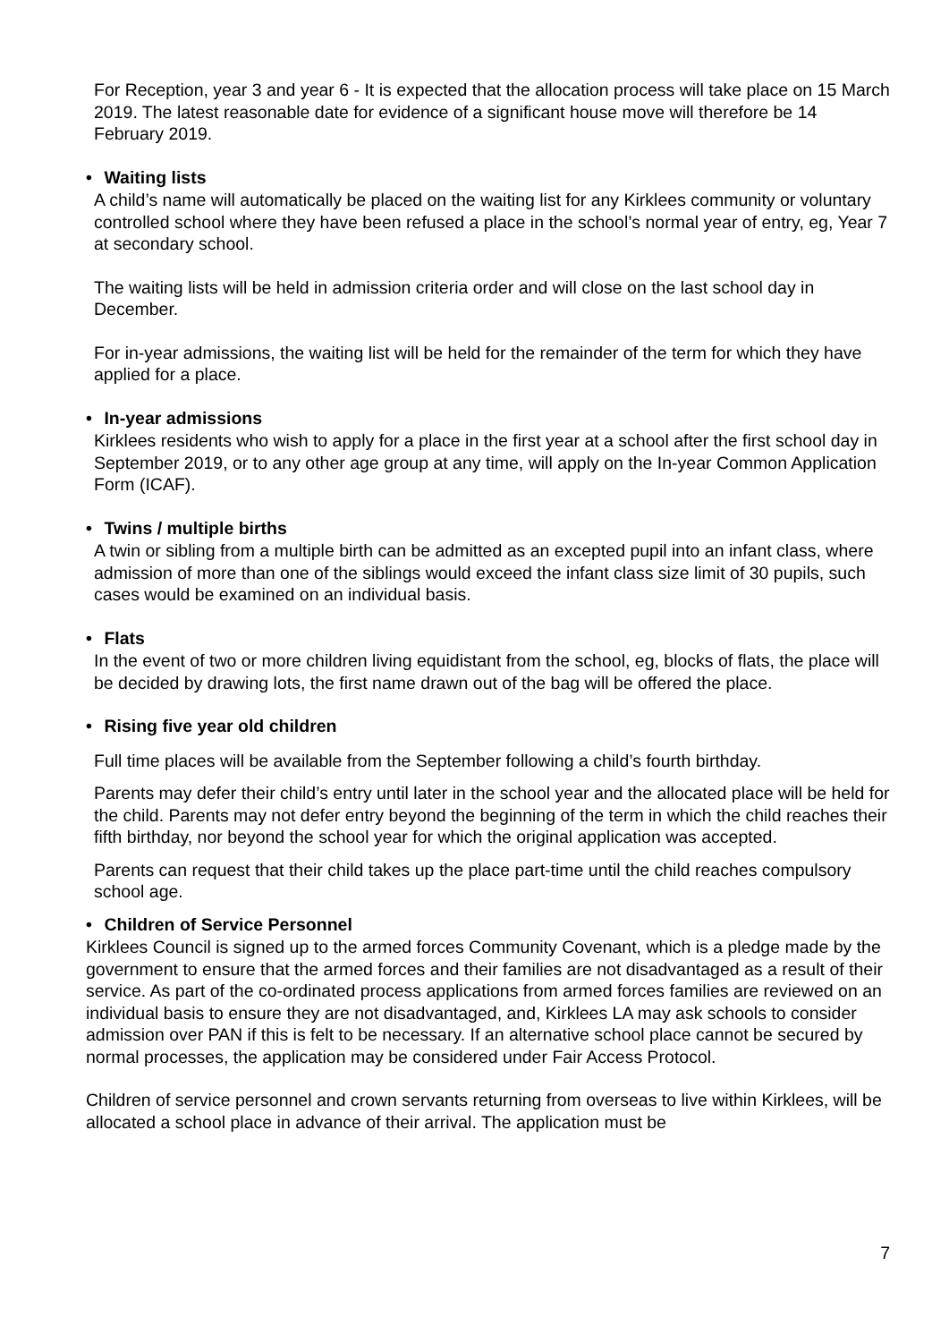For Reception, year 3 and year 6 - It is expected that the allocation process will take place on 15 March 2019. The latest reasonable date for evidence of a significant house move will therefore be 14 February 2019.
• Waiting lists
A child’s name will automatically be placed on the waiting list for any Kirklees community or voluntary controlled school where they have been refused a place in the school’s normal year of entry, eg, Year 7 at secondary school.
The waiting lists will be held in admission criteria order and will close on the last school day in December.
For in-year admissions, the waiting list will be held for the remainder of the term for which they have applied for a place.
• In-year admissions
Kirklees residents who wish to apply for a place in the first year at a school after the first school day in September 2019, or to any other age group at any time, will apply on the In-year Common Application Form (ICAF).
• Twins / multiple births
A twin or sibling from a multiple birth can be admitted as an excepted pupil into an infant class, where admission of more than one of the siblings would exceed the infant class size limit of 30 pupils, such cases would be examined on an individual basis.
• Flats
In the event of two or more children living equidistant from the school, eg, blocks of flats, the place will be decided by drawing lots, the first name drawn out of the bag will be offered the place.
• Rising five year old children
Full time places will be available from the September following a child’s fourth birthday.
Parents may defer their child’s entry until later in the school year and the allocated place will be held for the child. Parents may not defer entry beyond the beginning of the term in which the child reaches their fifth birthday, nor beyond the school year for which the original application was accepted.
Parents can request that their child takes up the place part-time until the child reaches compulsory school age.
• Children of Service Personnel
Kirklees Council is signed up to the armed forces Community Covenant, which is a pledge made by the government to ensure that the armed forces and their families are not disadvantaged as a result of their service. As part of the co-ordinated process applications from armed forces families are reviewed on an individual basis to ensure they are not disadvantaged, and, Kirklees LA may ask schools to consider admission over PAN if this is felt to be necessary. If an alternative school place cannot be secured by normal processes, the application may be considered under Fair Access Protocol.
Children of service personnel and crown servants returning from overseas to live within Kirklees, will be allocated a school place in advance of their arrival. The application must be
7